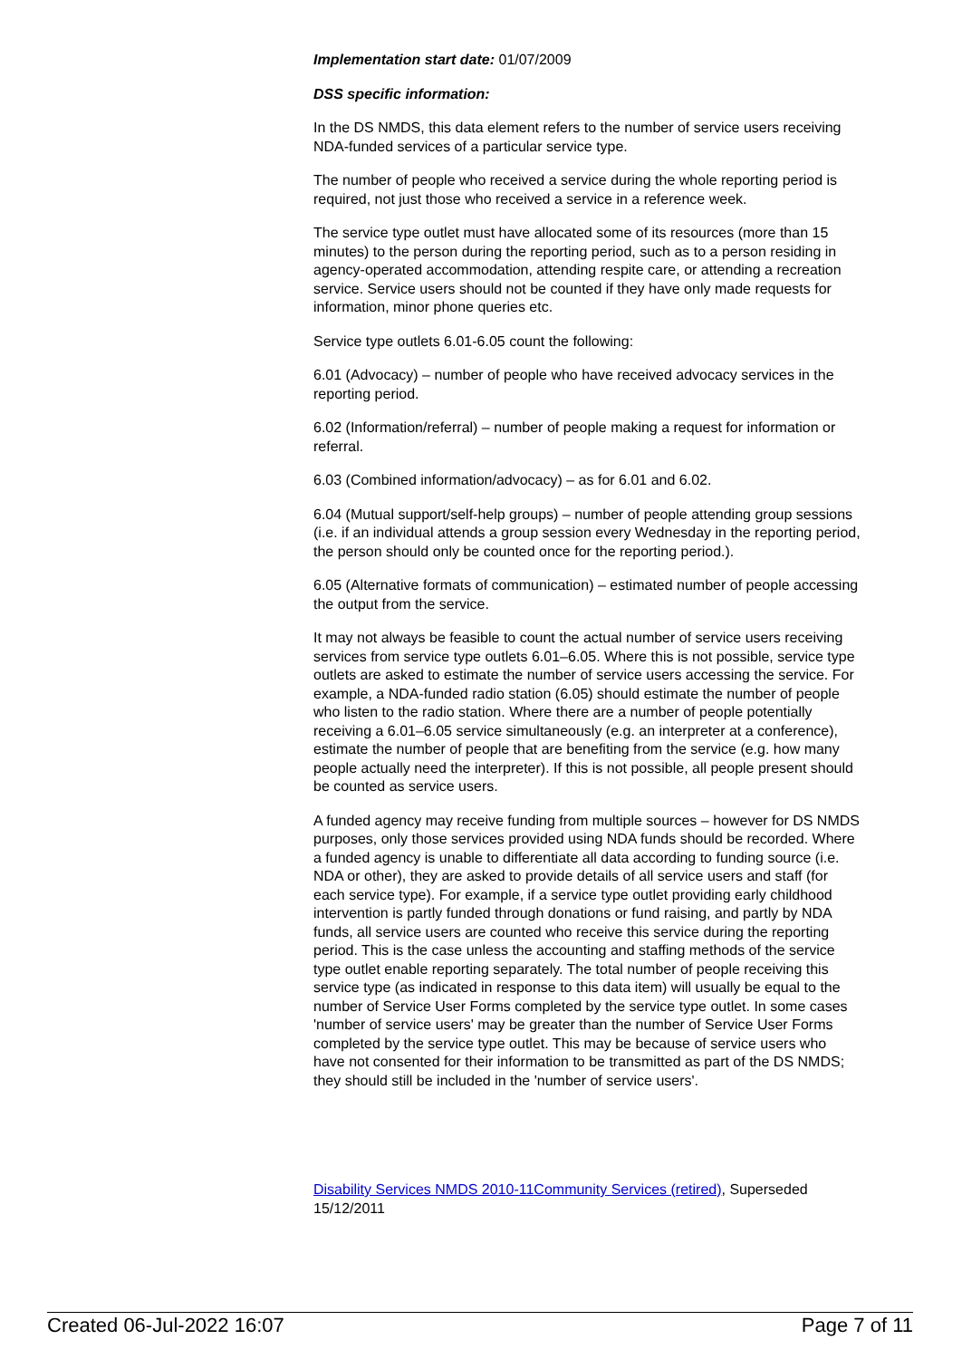Implementation start date: 01/07/2009
DSS specific information:
In the DS NMDS, this data element refers to the number of service users receiving NDA-funded services of a particular service type.
The number of people who received a service during the whole reporting period is required, not just those who received a service in a reference week.
The service type outlet must have allocated some of its resources (more than 15 minutes) to the person during the reporting period, such as to a person residing in agency-operated accommodation, attending respite care, or attending a recreation service. Service users should not be counted if they have only made requests for information, minor phone queries etc.
Service type outlets 6.01-6.05 count the following:
6.01 (Advocacy) – number of people who have received advocacy services in the reporting period.
6.02 (Information/referral) – number of people making a request for information or referral.
6.03 (Combined information/advocacy) – as for 6.01 and 6.02.
6.04 (Mutual support/self-help groups) – number of people attending group sessions (i.e. if an individual attends a group session every Wednesday in the reporting period, the person should only be counted once for the reporting period.).
6.05 (Alternative formats of communication) – estimated number of people accessing the output from the service.
It may not always be feasible to count the actual number of service users receiving services from service type outlets 6.01–6.05. Where this is not possible, service type outlets are asked to estimate the number of service users accessing the service. For example, a NDA-funded radio station (6.05) should estimate the number of people who listen to the radio station. Where there are a number of people potentially receiving a 6.01–6.05 service simultaneously (e.g. an interpreter at a conference), estimate the number of people that are benefiting from the service (e.g. how many people actually need the interpreter). If this is not possible, all people present should be counted as service users.
A funded agency may receive funding from multiple sources – however for DS NMDS purposes, only those services provided using NDA funds should be recorded. Where a funded agency is unable to differentiate all data according to funding source (i.e. NDA or other), they are asked to provide details of all service users and staff (for each service type). For example, if a service type outlet providing early childhood intervention is partly funded through donations or fund raising, and partly by NDA funds, all service users are counted who receive this service during the reporting period. This is the case unless the accounting and staffing methods of the service type outlet enable reporting separately. The total number of people receiving this service type (as indicated in response to this data item) will usually be equal to the number of Service User Forms completed by the service type outlet. In some cases 'number of service users' may be greater than the number of Service User Forms completed by the service type outlet. This may be because of service users who have not consented for their information to be transmitted as part of the DS NMDS; they should still be included in the 'number of service users'.
Disability Services NMDS 2010-11 Community Services (retired), Superseded 15/12/2011
Created 06-Jul-2022 16:07 Page 7 of 11